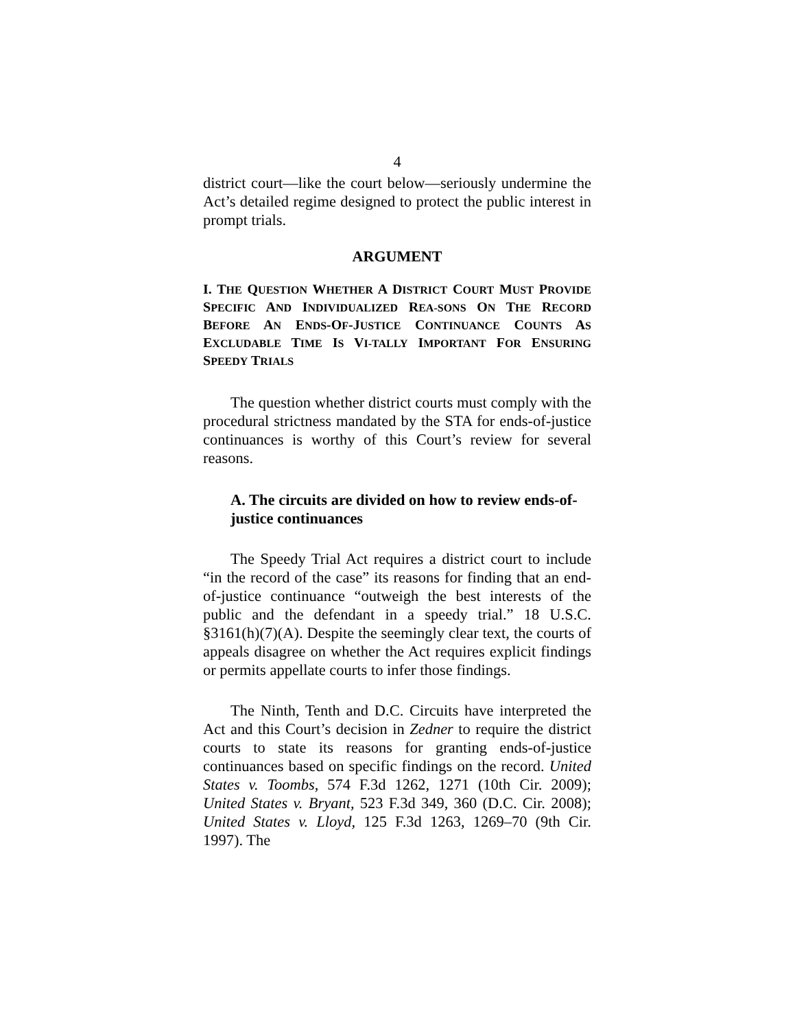4
district court—like the court below—seriously undermine the Act’s detailed regime designed to protect the public interest in prompt trials.
ARGUMENT
I. THE QUESTION WHETHER A DISTRICT COURT MUST PROVIDE SPECIFIC AND INDIVIDUALIZED REA-SONS ON THE RECORD BEFORE AN ENDS-OF-JUSTICE CONTINUANCE COUNTS AS EXCLUDABLE TIME IS VI-TALLY IMPORTANT FOR ENSURING SPEEDY TRIALS
The question whether district courts must comply with the procedural strictness mandated by the STA for ends-of-justice continuances is worthy of this Court’s review for several reasons.
A. The circuits are divided on how to review ends-of-justice continuances
The Speedy Trial Act requires a district court to include “in the record of the case” its reasons for finding that an end-of-justice continuance “outweigh the best interests of the public and the defendant in a speedy trial.” 18 U.S.C. §3161(h)(7)(A). Despite the seemingly clear text, the courts of appeals disagree on whether the Act requires explicit findings or permits appellate courts to infer those findings.
The Ninth, Tenth and D.C. Circuits have interpreted the Act and this Court’s decision in Zedner to require the district courts to state its reasons for granting ends-of-justice continuances based on specific findings on the record. United States v. Toombs, 574 F.3d 1262, 1271 (10th Cir. 2009); United States v. Bryant, 523 F.3d 349, 360 (D.C. Cir. 2008); United States v. Lloyd, 125 F.3d 1263, 1269–70 (9th Cir. 1997). The